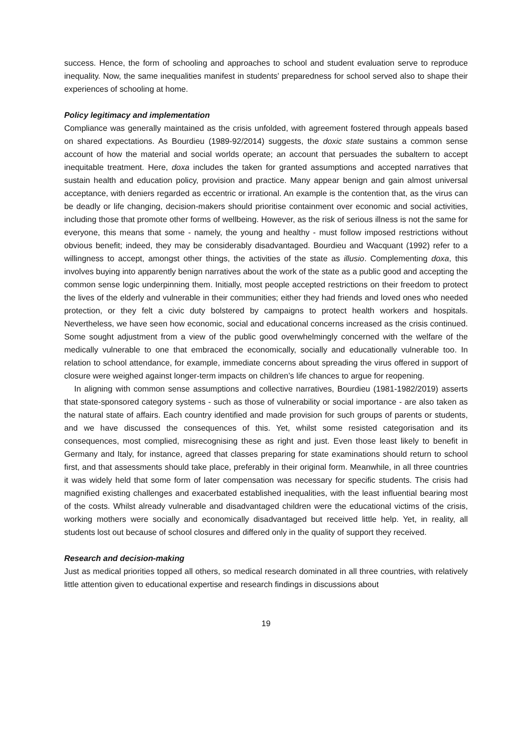success. Hence, the form of schooling and approaches to school and student evaluation serve to reproduce inequality. Now, the same inequalities manifest in students’ preparedness for school served also to shape their experiences of schooling at home.
Policy legitimacy and implementation
Compliance was generally maintained as the crisis unfolded, with agreement fostered through appeals based on shared expectations. As Bourdieu (1989-92/2014) suggests, the doxic state sustains a common sense account of how the material and social worlds operate; an account that persuades the subaltern to accept inequitable treatment. Here, doxa includes the taken for granted assumptions and accepted narratives that sustain health and education policy, provision and practice. Many appear benign and gain almost universal acceptance, with deniers regarded as eccentric or irrational. An example is the contention that, as the virus can be deadly or life changing, decision-makers should prioritise containment over economic and social activities, including those that promote other forms of wellbeing. However, as the risk of serious illness is not the same for everyone, this means that some - namely, the young and healthy - must follow imposed restrictions without obvious benefit; indeed, they may be considerably disadvantaged. Bourdieu and Wacquant (1992) refer to a willingness to accept, amongst other things, the activities of the state as illusio. Complementing doxa, this involves buying into apparently benign narratives about the work of the state as a public good and accepting the common sense logic underpinning them. Initially, most people accepted restrictions on their freedom to protect the lives of the elderly and vulnerable in their communities; either they had friends and loved ones who needed protection, or they felt a civic duty bolstered by campaigns to protect health workers and hospitals. Nevertheless, we have seen how economic, social and educational concerns increased as the crisis continued. Some sought adjustment from a view of the public good overwhelmingly concerned with the welfare of the medically vulnerable to one that embraced the economically, socially and educationally vulnerable too. In relation to school attendance, for example, immediate concerns about spreading the virus offered in support of closure were weighed against longer-term impacts on children’s life chances to argue for reopening.
In aligning with common sense assumptions and collective narratives, Bourdieu (1981-1982/2019) asserts that state-sponsored category systems - such as those of vulnerability or social importance - are also taken as the natural state of affairs. Each country identified and made provision for such groups of parents or students, and we have discussed the consequences of this. Yet, whilst some resisted categorisation and its consequences, most complied, misrecognising these as right and just. Even those least likely to benefit in Germany and Italy, for instance, agreed that classes preparing for state examinations should return to school first, and that assessments should take place, preferably in their original form. Meanwhile, in all three countries it was widely held that some form of later compensation was necessary for specific students. The crisis had magnified existing challenges and exacerbated established inequalities, with the least influential bearing most of the costs. Whilst already vulnerable and disadvantaged children were the educational victims of the crisis, working mothers were socially and economically disadvantaged but received little help. Yet, in reality, all students lost out because of school closures and differed only in the quality of support they received.
Research and decision-making
Just as medical priorities topped all others, so medical research dominated in all three countries, with relatively little attention given to educational expertise and research findings in discussions about
19